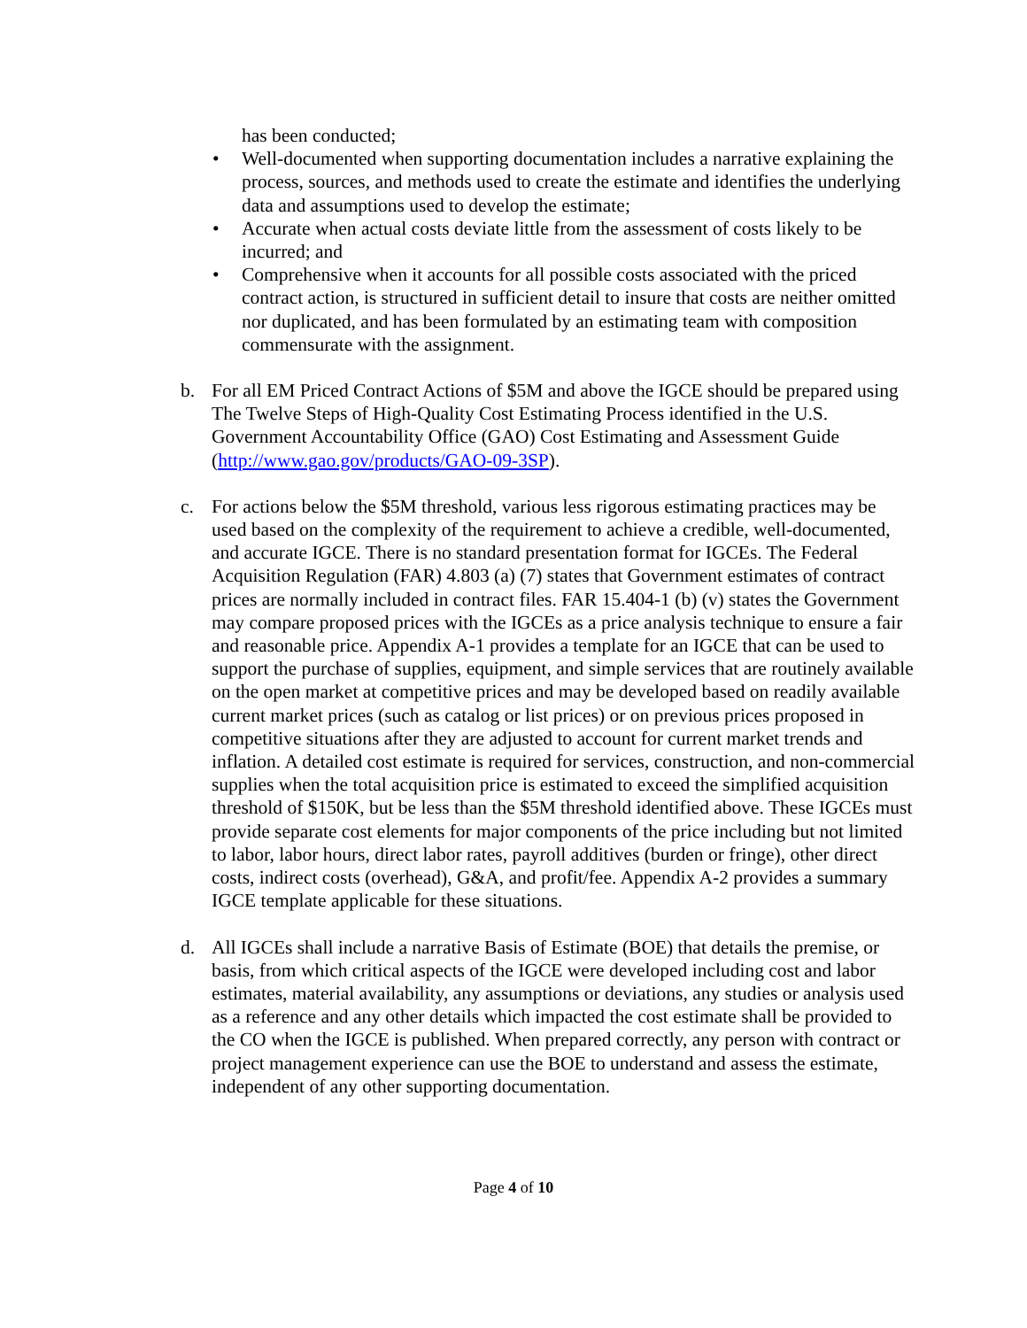has been conducted;
• Well-documented when supporting documentation includes a narrative explaining the process, sources, and methods used to create the estimate and identifies the underlying data and assumptions used to develop the estimate;
• Accurate when actual costs deviate little from the assessment of costs likely to be incurred; and
• Comprehensive when it accounts for all possible costs associated with the priced contract action, is structured in sufficient detail to insure that costs are neither omitted nor duplicated, and has been formulated by an estimating team with composition commensurate with the assignment.
b. For all EM Priced Contract Actions of $5M and above the IGCE should be prepared using The Twelve Steps of High-Quality Cost Estimating Process identified in the U.S. Government Accountability Office (GAO) Cost Estimating and Assessment Guide (http://www.gao.gov/products/GAO-09-3SP).
c. For actions below the $5M threshold, various less rigorous estimating practices may be used based on the complexity of the requirement to achieve a credible, well-documented, and accurate IGCE. There is no standard presentation format for IGCEs. The Federal Acquisition Regulation (FAR) 4.803 (a) (7) states that Government estimates of contract prices are normally included in contract files. FAR 15.404-1 (b) (v) states the Government may compare proposed prices with the IGCEs as a price analysis technique to ensure a fair and reasonable price. Appendix A-1 provides a template for an IGCE that can be used to support the purchase of supplies, equipment, and simple services that are routinely available on the open market at competitive prices and may be developed based on readily available current market prices (such as catalog or list prices) or on previous prices proposed in competitive situations after they are adjusted to account for current market trends and inflation. A detailed cost estimate is required for services, construction, and non-commercial supplies when the total acquisition price is estimated to exceed the simplified acquisition threshold of $150K, but be less than the $5M threshold identified above. These IGCEs must provide separate cost elements for major components of the price including but not limited to labor, labor hours, direct labor rates, payroll additives (burden or fringe), other direct costs, indirect costs (overhead), G&A, and profit/fee. Appendix A-2 provides a summary IGCE template applicable for these situations.
d. All IGCEs shall include a narrative Basis of Estimate (BOE) that details the premise, or basis, from which critical aspects of the IGCE were developed including cost and labor estimates, material availability, any assumptions or deviations, any studies or analysis used as a reference and any other details which impacted the cost estimate shall be provided to the CO when the IGCE is published. When prepared correctly, any person with contract or project management experience can use the BOE to understand and assess the estimate, independent of any other supporting documentation.
Page 4 of 10